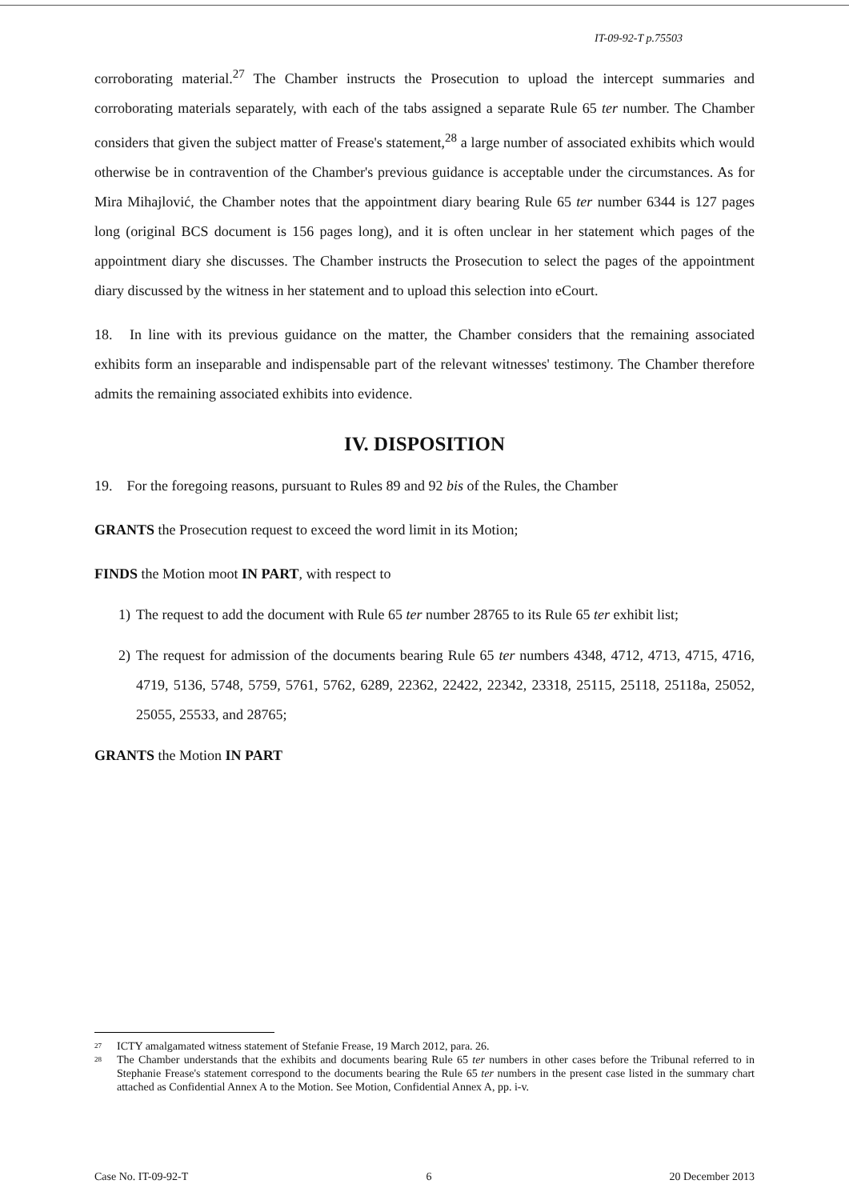IT-09-92-T p.75503
corroborating material.<sup>27</sup> The Chamber instructs the Prosecution to upload the intercept summaries and corroborating materials separately, with each of the tabs assigned a separate Rule 65 ter number. The Chamber considers that given the subject matter of Frease's statement,<sup>28</sup> a large number of associated exhibits which would otherwise be in contravention of the Chamber's previous guidance is acceptable under the circumstances. As for Mira Mihajlović, the Chamber notes that the appointment diary bearing Rule 65 ter number 6344 is 127 pages long (original BCS document is 156 pages long), and it is often unclear in her statement which pages of the appointment diary she discusses. The Chamber instructs the Prosecution to select the pages of the appointment diary discussed by the witness in her statement and to upload this selection into eCourt.
18. In line with its previous guidance on the matter, the Chamber considers that the remaining associated exhibits form an inseparable and indispensable part of the relevant witnesses' testimony. The Chamber therefore admits the remaining associated exhibits into evidence.
IV. DISPOSITION
19. For the foregoing reasons, pursuant to Rules 89 and 92 bis of the Rules, the Chamber
GRANTS the Prosecution request to exceed the word limit in its Motion;
FINDS the Motion moot IN PART, with respect to
1) The request to add the document with Rule 65 ter number 28765 to its Rule 65 ter exhibit list;
2) The request for admission of the documents bearing Rule 65 ter numbers 4348, 4712, 4713, 4715, 4716, 4719, 5136, 5748, 5759, 5761, 5762, 6289, 22362, 22422, 22342, 23318, 25115, 25118, 25118a, 25052, 25055, 25533, and 28765;
GRANTS the Motion IN PART
<sup>27</sup> ICTY amalgamated witness statement of Stefanie Frease, 19 March 2012, para. 26.
<sup>28</sup> The Chamber understands that the exhibits and documents bearing Rule 65 ter numbers in other cases before the Tribunal referred to in Stephanie Frease's statement correspond to the documents bearing the Rule 65 ter numbers in the present case listed in the summary chart attached as Confidential Annex A to the Motion. See Motion, Confidential Annex A, pp. i-v.
Case No. IT-09-92-T 6 20 December 2013